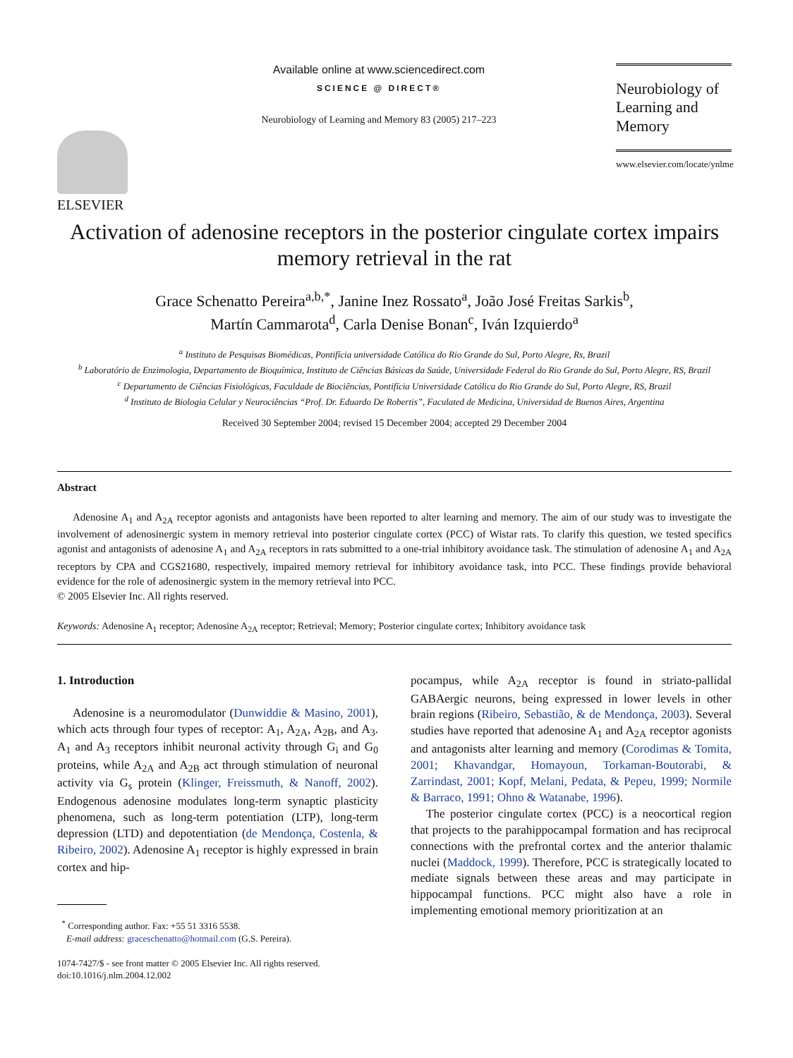ELSEVIER
Available online at www.sciencedirect.com
SCIENCE @ DIRECT®
Neurobiology of Learning and Memory 83 (2005) 217–223
Neurobiology of
Learning and Memory
www.elsevier.com/locate/ynlme
Activation of adenosine receptors in the posterior cingulate cortex impairs memory retrieval in the rat
Grace Schenatto Pereira<sup>a,b,*</sup>, Janine Inez Rossato<sup>a</sup>, João José Freitas Sarkis<sup>b</sup>,
Martín Cammarota<sup>d</sup>, Carla Denise Bonan<sup>c</sup>, Iván Izquierdo<sup>a</sup>
<sup>a</sup> Instituto de Pesquisas Biomédicas, Pontifícia universidade Católica do Rio Grande do Sul, Porto Alegre, Rs, Brazil
<sup>b</sup> Laboratório de Enzimologia, Departamento de Bioquímica, Instituto de Ciências Básicas da Saúde, Universidade Federal do Rio Grande do Sul, Porto Alegre, RS, Brazil
<sup>c</sup> Departamento de Ciências Fisiológicas, Faculdade de Biociências, Pontifícia Universidade Católica do Rio Grande do Sul, Porto Alegre, RS, Brazil
<sup>d</sup> Instituto de Biologia Celular y Neurociências “Prof. Dr. Eduardo De Robertis”, Faculated de Medicina, Universidad de Buenos Aires, Argentina
Received 30 September 2004; revised 15 December 2004; accepted 29 December 2004
Abstract
Adenosine A<sub>1</sub> and A<sub>2A</sub> receptor agonists and antagonists have been reported to alter learning and memory. The aim of our study was to investigate the involvement of adenosinergic system in memory retrieval into posterior cingulate cortex (PCC) of Wistar rats. To clarify this question, we tested specifics agonist and antagonists of adenosine A<sub>1</sub> and A<sub>2A</sub> receptors in rats submitted to a one-trial inhibitory avoidance task. The stimulation of adenosine A<sub>1</sub> and A<sub>2A</sub> receptors by CPA and CGS21680, respectively, impaired memory retrieval for inhibitory avoidance task, into PCC. These findings provide behavioral evidence for the role of adenosinergic system in the memory retrieval into PCC.
© 2005 Elsevier Inc. All rights reserved.
Keywords: Adenosine A<sub>1</sub> receptor; Adenosine A<sub>2A</sub> receptor; Retrieval; Memory; Posterior cingulate cortex; Inhibitory avoidance task
1. Introduction
Adenosine is a neuromodulator (Dunwiddie & Masino, 2001), which acts through four types of receptor: A<sub>1</sub>, A<sub>2A</sub>, A<sub>2B</sub>, and A<sub>3</sub>. A<sub>1</sub> and A<sub>3</sub> receptors inhibit neuronal activity through G<sub>i</sub> and G<sub>0</sub> proteins, while A<sub>2A</sub> and A<sub>2B</sub> act through stimulation of neuronal activity via G<sub>s</sub> protein (Klinger, Freissmuth, & Nanoff, 2002). Endogenous adenosine modulates long-term synaptic plasticity phenomena, such as long-term potentiation (LTP), long-term depression (LTD) and depotentiation (de Mendonça, Costenla, & Ribeiro, 2002). Adenosine A<sub>1</sub> receptor is highly expressed in brain cortex and hip-
<sup>*</sup> Corresponding author. Fax: +55 51 3316 5538.
E-mail address: graceschenatto@hotmail.com (G.S. Pereira).
1074-7427/$ - see front matter © 2005 Elsevier Inc. All rights reserved.
doi:10.1016/j.nlm.2004.12.002
pocampus, while A<sub>2A</sub> receptor is found in striato-pallidal GABAergic neurons, being expressed in lower levels in other brain regions (Ribeiro, Sebastião, & de Mendonça, 2003). Several studies have reported that adenosine A<sub>1</sub> and A<sub>2A</sub> receptor agonists and antagonists alter learning and memory (Corodimas & Tomita, 2001; Khavandgar, Homayoun, Torkaman-Boutorabi, & Zarrindast, 2001; Kopf, Melani, Pedata, & Pepeu, 1999; Normile & Barraco, 1991; Ohno & Watanabe, 1996).
The posterior cingulate cortex (PCC) is a neocortical region that projects to the parahippocampal formation and has reciprocal connections with the prefrontal cortex and the anterior thalamic nuclei (Maddock, 1999). Therefore, PCC is strategically located to mediate signals between these areas and may participate in hippocampal functions. PCC might also have a role in implementing emotional memory prioritization at an